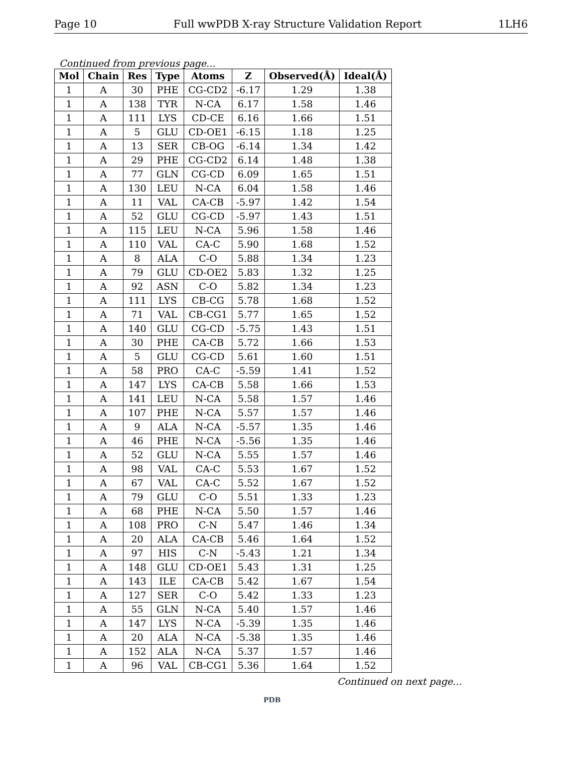Page 10 Full wwPDB X-ray Structure Validation Report 1LH6
Continued from previous page...
| Mol | Chain | Res | Type | Atoms | Z | Observed(Å) | Ideal(Å) |
| --- | --- | --- | --- | --- | --- | --- | --- |
| 1 | A | 30 | PHE | CG-CD2 | -6.17 | 1.29 | 1.38 |
| 1 | A | 138 | TYR | N-CA | 6.17 | 1.58 | 1.46 |
| 1 | A | 111 | LYS | CD-CE | 6.16 | 1.66 | 1.51 |
| 1 | A | 5 | GLU | CD-OE1 | -6.15 | 1.18 | 1.25 |
| 1 | A | 13 | SER | CB-OG | -6.14 | 1.34 | 1.42 |
| 1 | A | 29 | PHE | CG-CD2 | 6.14 | 1.48 | 1.38 |
| 1 | A | 77 | GLN | CG-CD | 6.09 | 1.65 | 1.51 |
| 1 | A | 130 | LEU | N-CA | 6.04 | 1.58 | 1.46 |
| 1 | A | 11 | VAL | CA-CB | -5.97 | 1.42 | 1.54 |
| 1 | A | 52 | GLU | CG-CD | -5.97 | 1.43 | 1.51 |
| 1 | A | 115 | LEU | N-CA | 5.96 | 1.58 | 1.46 |
| 1 | A | 110 | VAL | CA-C | 5.90 | 1.68 | 1.52 |
| 1 | A | 8 | ALA | C-O | 5.88 | 1.34 | 1.23 |
| 1 | A | 79 | GLU | CD-OE2 | 5.83 | 1.32 | 1.25 |
| 1 | A | 92 | ASN | C-O | 5.82 | 1.34 | 1.23 |
| 1 | A | 111 | LYS | CB-CG | 5.78 | 1.68 | 1.52 |
| 1 | A | 71 | VAL | CB-CG1 | 5.77 | 1.65 | 1.52 |
| 1 | A | 140 | GLU | CG-CD | -5.75 | 1.43 | 1.51 |
| 1 | A | 30 | PHE | CA-CB | 5.72 | 1.66 | 1.53 |
| 1 | A | 5 | GLU | CG-CD | 5.61 | 1.60 | 1.51 |
| 1 | A | 58 | PRO | CA-C | -5.59 | 1.41 | 1.52 |
| 1 | A | 147 | LYS | CA-CB | 5.58 | 1.66 | 1.53 |
| 1 | A | 141 | LEU | N-CA | 5.58 | 1.57 | 1.46 |
| 1 | A | 107 | PHE | N-CA | 5.57 | 1.57 | 1.46 |
| 1 | A | 9 | ALA | N-CA | -5.57 | 1.35 | 1.46 |
| 1 | A | 46 | PHE | N-CA | -5.56 | 1.35 | 1.46 |
| 1 | A | 52 | GLU | N-CA | 5.55 | 1.57 | 1.46 |
| 1 | A | 98 | VAL | CA-C | 5.53 | 1.67 | 1.52 |
| 1 | A | 67 | VAL | CA-C | 5.52 | 1.67 | 1.52 |
| 1 | A | 79 | GLU | C-O | 5.51 | 1.33 | 1.23 |
| 1 | A | 68 | PHE | N-CA | 5.50 | 1.57 | 1.46 |
| 1 | A | 108 | PRO | C-N | 5.47 | 1.46 | 1.34 |
| 1 | A | 20 | ALA | CA-CB | 5.46 | 1.64 | 1.52 |
| 1 | A | 97 | HIS | C-N | -5.43 | 1.21 | 1.34 |
| 1 | A | 148 | GLU | CD-OE1 | 5.43 | 1.31 | 1.25 |
| 1 | A | 143 | ILE | CA-CB | 5.42 | 1.67 | 1.54 |
| 1 | A | 127 | SER | C-O | 5.42 | 1.33 | 1.23 |
| 1 | A | 55 | GLN | N-CA | 5.40 | 1.57 | 1.46 |
| 1 | A | 147 | LYS | N-CA | -5.39 | 1.35 | 1.46 |
| 1 | A | 20 | ALA | N-CA | -5.38 | 1.35 | 1.46 |
| 1 | A | 152 | ALA | N-CA | 5.37 | 1.57 | 1.46 |
| 1 | A | 96 | VAL | CB-CG1 | 5.36 | 1.64 | 1.52 |
Continued on next page...
PDB